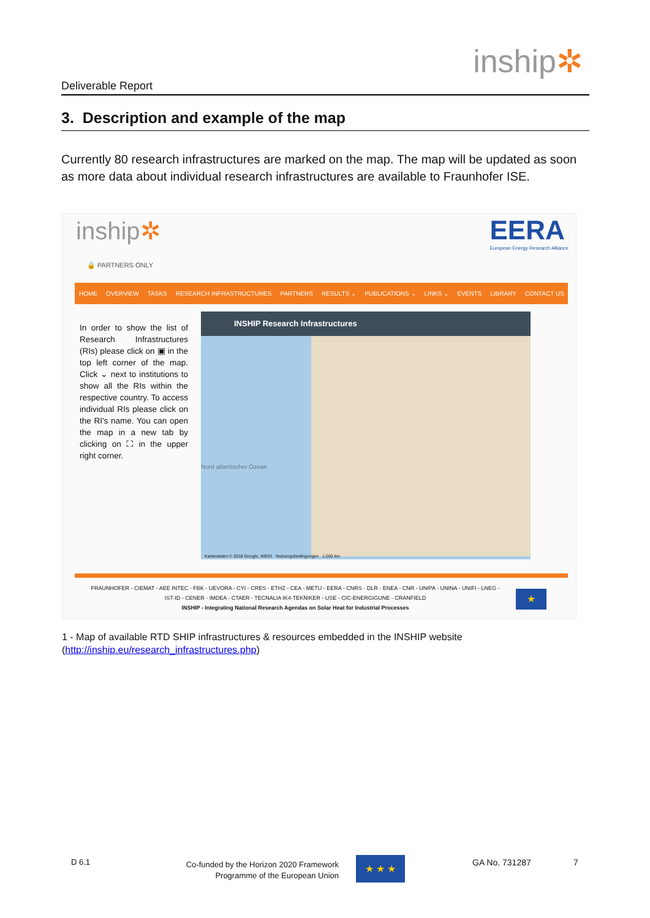Deliverable Report
inship✲
3. Description and example of the map
Currently 80 research infrastructures are marked on the map. The map will be updated as soon as more data about individual research infrastructures are available to Fraunhofer ISE.
inship✲
🔒 PARTNERS ONLY
EERA
European Energy Research Alliance
HOME OVERVIEW TASKS RESEARCH INFRASTRUCTURES PARTNERS RESULTS ⌄ PUBLICATIONS ⌄ LINKS ⌄ EVENTS LIBRARY CONTACT US
In order to show the list of Research Infrastructures (RIs) please click on ▣ in the top left corner of the map. Click ⌄ next to institutions to show all the RIs within the respective country. To access individual RIs please click on the RI's name. You can open the map in a new tab by clicking on ⛶ in the upper right corner.
INSHIP Research Infrastructures
Nord atlantischer Ozean
Kartendaten © 2018 Google, INEGI Nutzungsbedingungen 1.000 km
FRAUNHOFER - CIEMAT - AEE INTEC - FBK - UEVORA - CYI - CRES - ETHZ - CEA - METU - EERA - CNRS - DLR - ENEA - CNR - UNIPA - UNINA - UNIFI - LNEG -
IST-ID - CENER - IMDEA - CTAER - TECNALIA IK4-TEKNIKER - USE - CIC-ENERGIGUNE - CRANFIELD
INSHIP - Integrating National Research Agendas on Solar Heat for Industrial Processes
★
1 - Map of available RTD SHIP infrastructures & resources embedded in the INSHIP website
(http://inship.eu/research_infrastructures.php)
D 6.1
Co-funded by the Horizon 2020 Framework Programme of the European Union
★ ★ ★ GA No. 731287 7